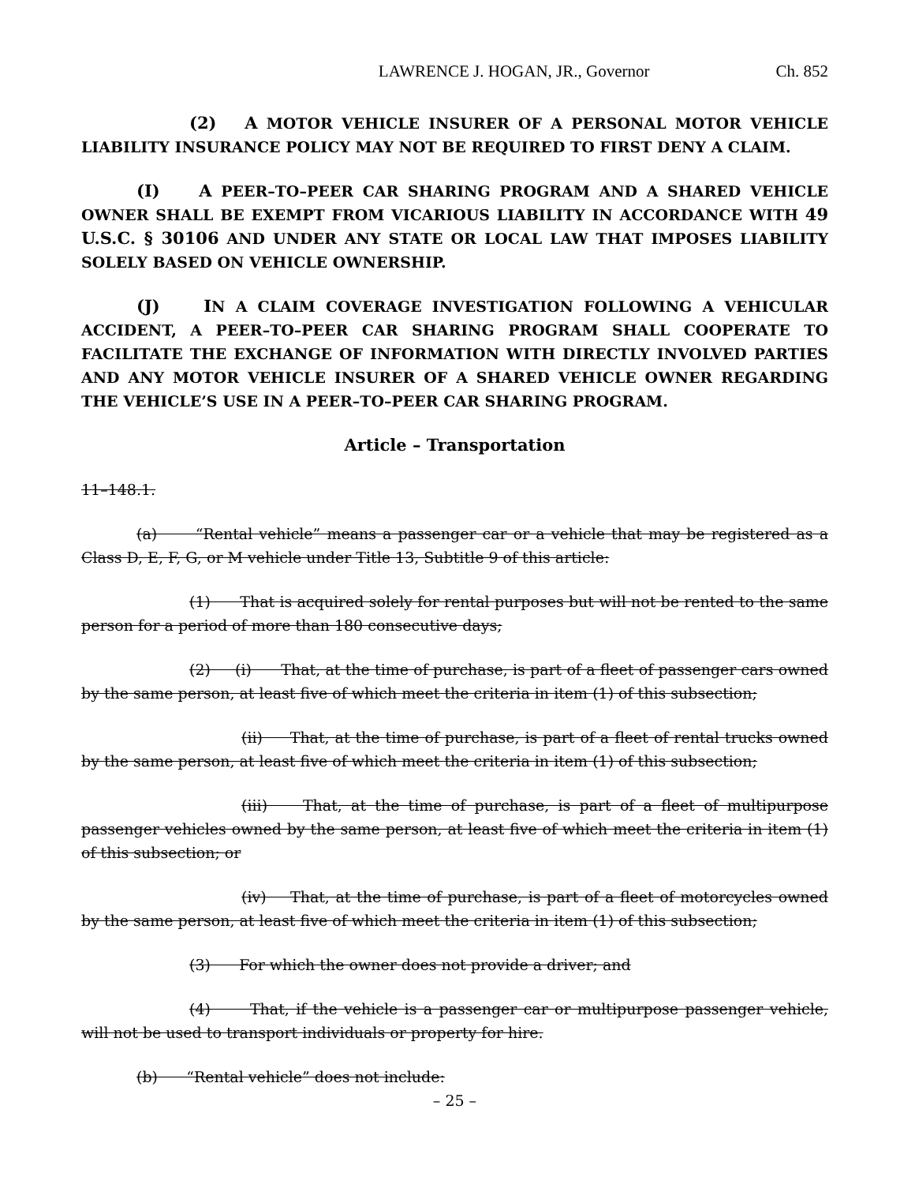LAWRENCE J. HOGAN, JR., Governor Ch. 852
(2) A MOTOR VEHICLE INSURER OF A PERSONAL MOTOR VEHICLE LIABILITY INSURANCE POLICY MAY NOT BE REQUIRED TO FIRST DENY A CLAIM.
(I) A PEER–TO–PEER CAR SHARING PROGRAM AND A SHARED VEHICLE OWNER SHALL BE EXEMPT FROM VICARIOUS LIABILITY IN ACCORDANCE WITH 49 U.S.C. § 30106 AND UNDER ANY STATE OR LOCAL LAW THAT IMPOSES LIABILITY SOLELY BASED ON VEHICLE OWNERSHIP.
(J) IN A CLAIM COVERAGE INVESTIGATION FOLLOWING A VEHICULAR ACCIDENT, A PEER–TO–PEER CAR SHARING PROGRAM SHALL COOPERATE TO FACILITATE THE EXCHANGE OF INFORMATION WITH DIRECTLY INVOLVED PARTIES AND ANY MOTOR VEHICLE INSURER OF A SHARED VEHICLE OWNER REGARDING THE VEHICLE’S USE IN A PEER–TO–PEER CAR SHARING PROGRAM.
Article – Transportation
11–148.1.
(a) “Rental vehicle” means a passenger car or a vehicle that may be registered as a Class D, E, F, G, or M vehicle under Title 13, Subtitle 9 of this article:
(1) That is acquired solely for rental purposes but will not be rented to the same person for a period of more than 180 consecutive days;
(2) (i) That, at the time of purchase, is part of a fleet of passenger cars owned by the same person, at least five of which meet the criteria in item (1) of this subsection;
(ii) That, at the time of purchase, is part of a fleet of rental trucks owned by the same person, at least five of which meet the criteria in item (1) of this subsection;
(iii) That, at the time of purchase, is part of a fleet of multipurpose passenger vehicles owned by the same person, at least five of which meet the criteria in item (1) of this subsection; or
(iv) That, at the time of purchase, is part of a fleet of motorcycles owned by the same person, at least five of which meet the criteria in item (1) of this subsection;
(3) For which the owner does not provide a driver; and
(4) That, if the vehicle is a passenger car or multipurpose passenger vehicle, will not be used to transport individuals or property for hire.
(b) “Rental vehicle” does not include:
– 25 –